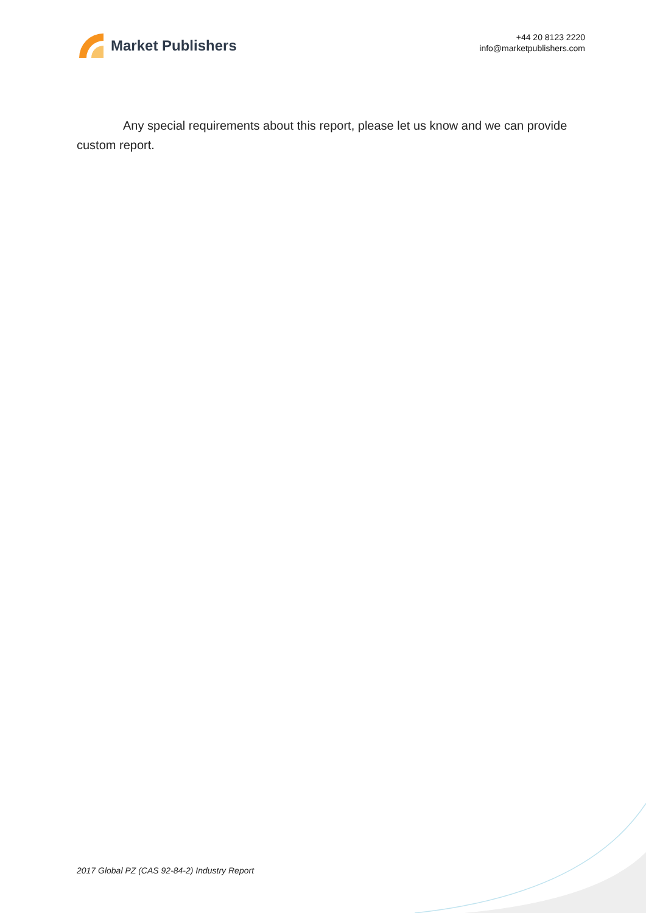Market Publishers
+44 20 8123 2220
info@marketpublishers.com
Any special requirements about this report, please let us know and we can provide custom report.
2017 Global PZ (CAS 92-84-2) Industry Report